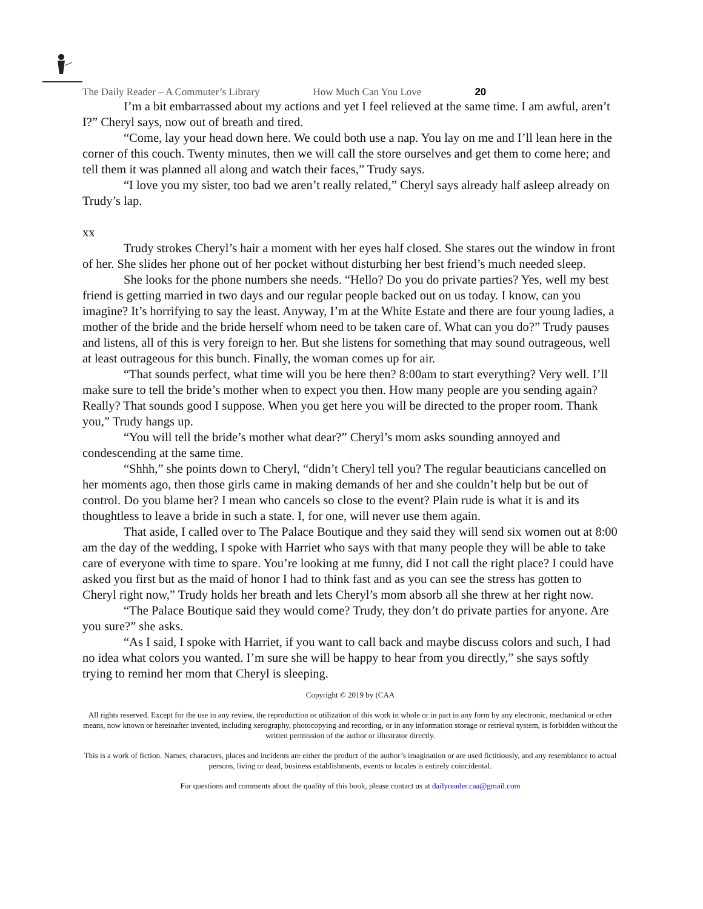The Daily Reader – A Commuter’s Library How Much Can You Love 20
I’m a bit embarrassed about my actions and yet I feel relieved at the same time. I am awful, aren’t I?” Cheryl says, now out of breath and tired.
“Come, lay your head down here. We could both use a nap. You lay on me and I’ll lean here in the corner of this couch. Twenty minutes, then we will call the store ourselves and get them to come here; and tell them it was planned all along and watch their faces,” Trudy says.
“I love you my sister, too bad we aren’t really related,” Cheryl says already half asleep already on Trudy’s lap.
xx
Trudy strokes Cheryl’s hair a moment with her eyes half closed. She stares out the window in front of her. She slides her phone out of her pocket without disturbing her best friend’s much needed sleep.
She looks for the phone numbers she needs. “Hello? Do you do private parties? Yes, well my best friend is getting married in two days and our regular people backed out on us today. I know, can you imagine? It’s horrifying to say the least. Anyway, I’m at the White Estate and there are four young ladies, a mother of the bride and the bride herself whom need to be taken care of. What can you do?” Trudy pauses and listens, all of this is very foreign to her. But she listens for something that may sound outrageous, well at least outrageous for this bunch. Finally, the woman comes up for air.
“That sounds perfect, what time will you be here then? 8:00am to start everything? Very well. I’ll make sure to tell the bride’s mother when to expect you then. How many people are you sending again? Really? That sounds good I suppose. When you get here you will be directed to the proper room. Thank you,” Trudy hangs up.
“You will tell the bride’s mother what dear?” Cheryl’s mom asks sounding annoyed and condescending at the same time.
“Shhh,” she points down to Cheryl, “didn’t Cheryl tell you? The regular beauticians cancelled on her moments ago, then those girls came in making demands of her and she couldn’t help but be out of control. Do you blame her? I mean who cancels so close to the event? Plain rude is what it is and its thoughtless to leave a bride in such a state. I, for one, will never use them again.
That aside, I called over to The Palace Boutique and they said they will send six women out at 8:00 am the day of the wedding, I spoke with Harriet who says with that many people they will be able to take care of everyone with time to spare. You’re looking at me funny, did I not call the right place? I could have asked you first but as the maid of honor I had to think fast and as you can see the stress has gotten to Cheryl right now,” Trudy holds her breath and lets Cheryl’s mom absorb all she threw at her right now.
“The Palace Boutique said they would come? Trudy, they don’t do private parties for anyone. Are you sure?” she asks.
“As I said, I spoke with Harriet, if you want to call back and maybe discuss colors and such, I had no idea what colors you wanted. I’m sure she will be happy to hear from you directly,” she says softly trying to remind her mom that Cheryl is sleeping.
Copyright © 2019 by (CAA
All rights reserved. Except for the use in any review, the reproduction or utilization of this work in whole or in part in any form by any electronic, mechanical or other means, now known or hereinafter invented, including xerography, photocopying and recording, or in any information storage or retrieval system, is forbidden without the written permission of the author or illustrator directly.
This is a work of fiction. Names, characters, places and incidents are either the product of the author’s imagination or are used fictitiously, and any resemblance to actual persons, living or dead, business establishments, events or locales is entirely coincidental.
For questions and comments about the quality of this book, please contact us at dailyreader.caa@gmail.com